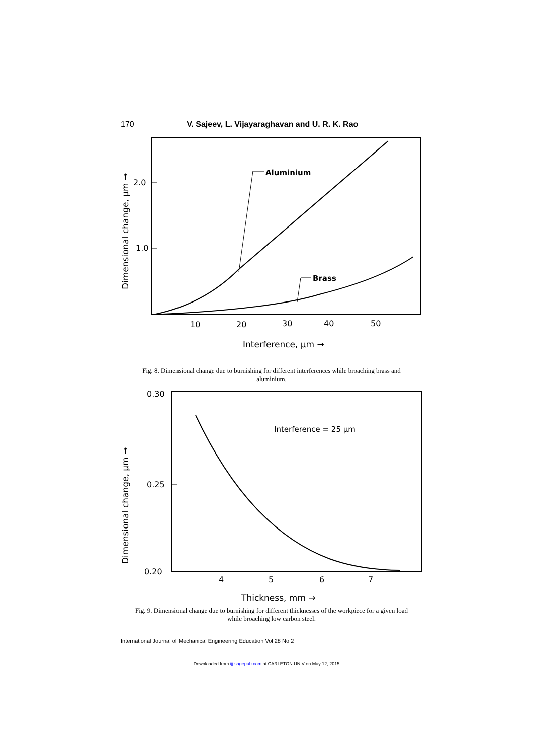170 V. Sajeev, L. Vijayaraghavan and U. R. K. Rao
2.0
1.0
Dimensional change, μm →
Aluminium
Brass
10
20
30
40
50
Interference, μm →
Fig. 8. Dimensional change due to burnishing for different interferences while broaching brass and aluminium.
0.30
0.25
0.20
Dimensional change, μm →
Interference = 25 μm
4
5
6
7
Thickness, mm →
Fig. 9. Dimensional change due to burnishing for different thicknesses of the workpiece for a given load while broaching low carbon steel.
International Journal of Mechanical Engineering Education Vol 28 No 2
Downloaded from ijj.sagepub.com at CARLETON UNIV on May 12, 2015